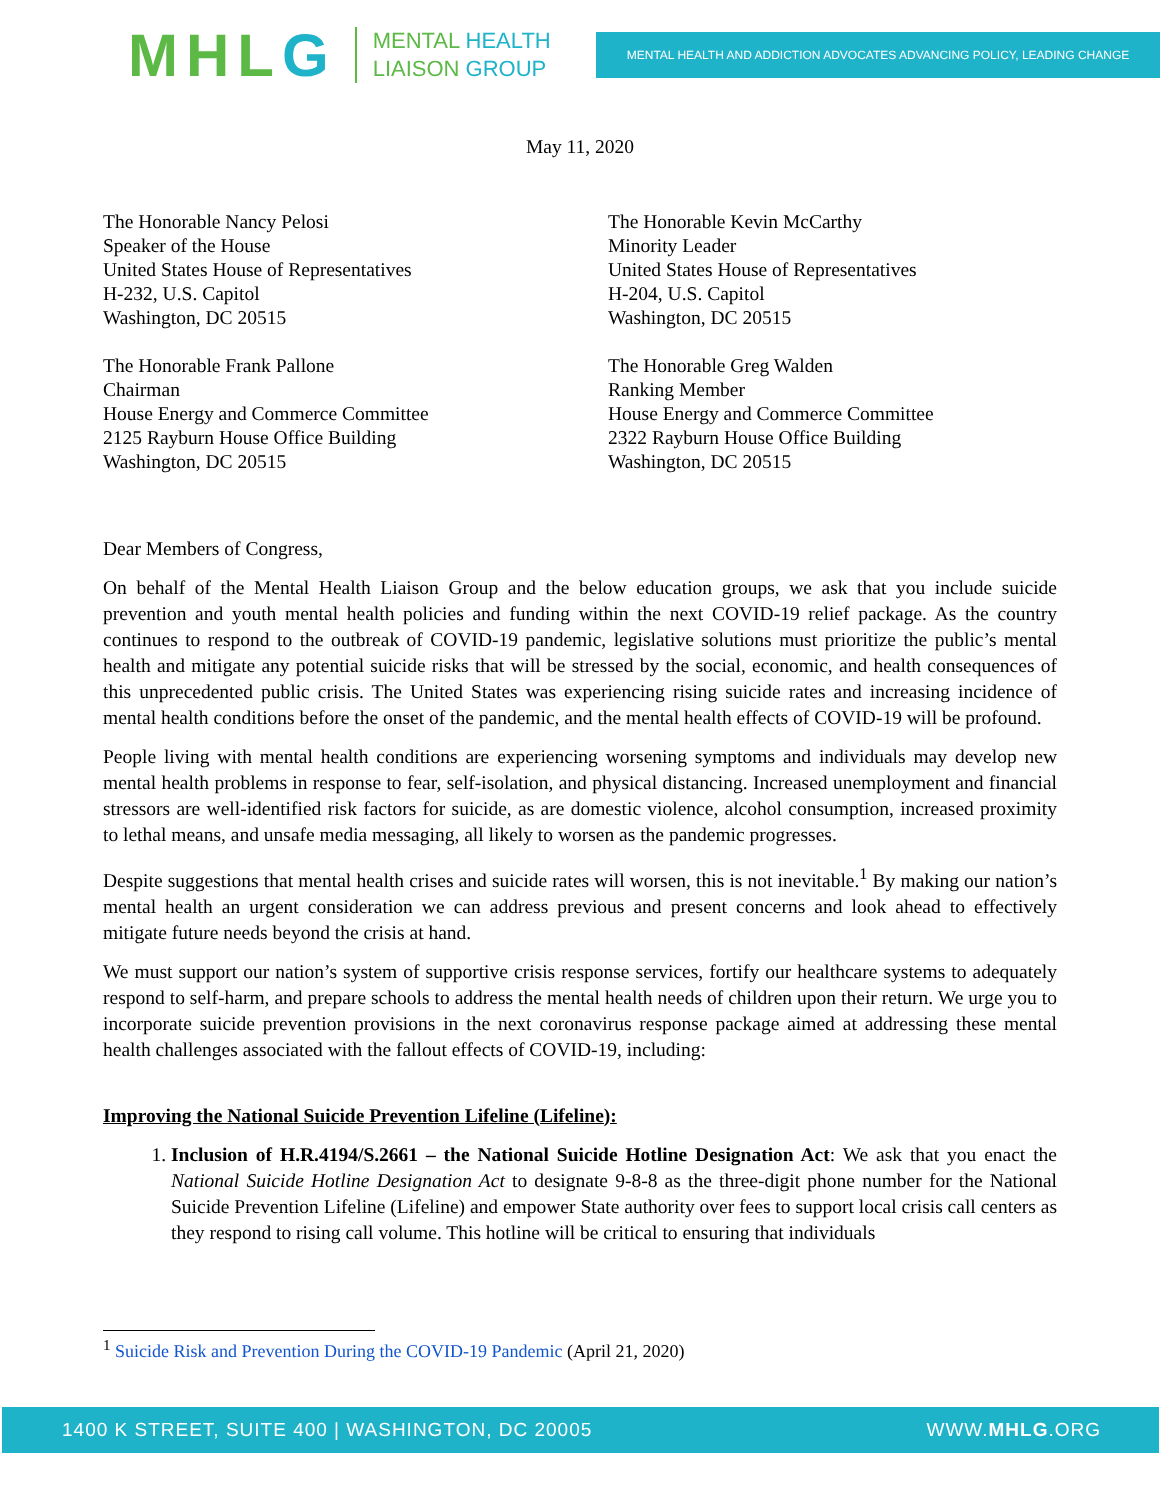MHLG
MENTAL HEALTH
LIAISON GROUP
MENTAL HEALTH AND ADDICTION ADVOCATES ADVANCING POLICY, LEADING CHANGE
May 11, 2020
The Honorable Nancy Pelosi
Speaker of the House
United States House of Representatives
H-232, U.S. Capitol
Washington, DC 20515
The Honorable Frank Pallone
Chairman
House Energy and Commerce Committee
2125 Rayburn House Office Building
Washington, DC 20515
The Honorable Kevin McCarthy
Minority Leader
United States House of Representatives
H-204, U.S. Capitol
Washington, DC 20515
The Honorable Greg Walden
Ranking Member
House Energy and Commerce Committee
2322 Rayburn House Office Building
Washington, DC 20515
Dear Members of Congress,
On behalf of the Mental Health Liaison Group and the below education groups, we ask that you include suicide prevention and youth mental health policies and funding within the next COVID-19 relief package. As the country continues to respond to the outbreak of COVID-19 pandemic, legislative solutions must prioritize the public’s mental health and mitigate any potential suicide risks that will be stressed by the social, economic, and health consequences of this unprecedented public crisis. The United States was experiencing rising suicide rates and increasing incidence of mental health conditions before the onset of the pandemic, and the mental health effects of COVID-19 will be profound.
People living with mental health conditions are experiencing worsening symptoms and individuals may develop new mental health problems in response to fear, self-isolation, and physical distancing. Increased unemployment and financial stressors are well-identified risk factors for suicide, as are domestic violence, alcohol consumption, increased proximity to lethal means, and unsafe media messaging, all likely to worsen as the pandemic progresses.
Despite suggestions that mental health crises and suicide rates will worsen, this is not inevitable.<sup>1</sup> By making our nation’s mental health an urgent consideration we can address previous and present concerns and look ahead to effectively mitigate future needs beyond the crisis at hand.
We must support our nation’s system of supportive crisis response services, fortify our healthcare systems to adequately respond to self-harm, and prepare schools to address the mental health needs of children upon their return. We urge you to incorporate suicide prevention provisions in the next coronavirus response package aimed at addressing these mental health challenges associated with the fallout effects of COVID-19, including:
Improving the National Suicide Prevention Lifeline (Lifeline):
1. Inclusion of H.R.4194/S.2661 – the National Suicide Hotline Designation Act: We ask that you enact the National Suicide Hotline Designation Act to designate 9-8-8 as the three-digit phone number for the National Suicide Prevention Lifeline (Lifeline) and empower State authority over fees to support local crisis call centers as they respond to rising call volume. This hotline will be critical to ensuring that individuals
<sup>1</sup> Suicide Risk and Prevention During the COVID-19 Pandemic (April 21, 2020)
1400 K STREET, SUITE 400 | WASHINGTON, DC 20005 WWW.MHLG.ORG